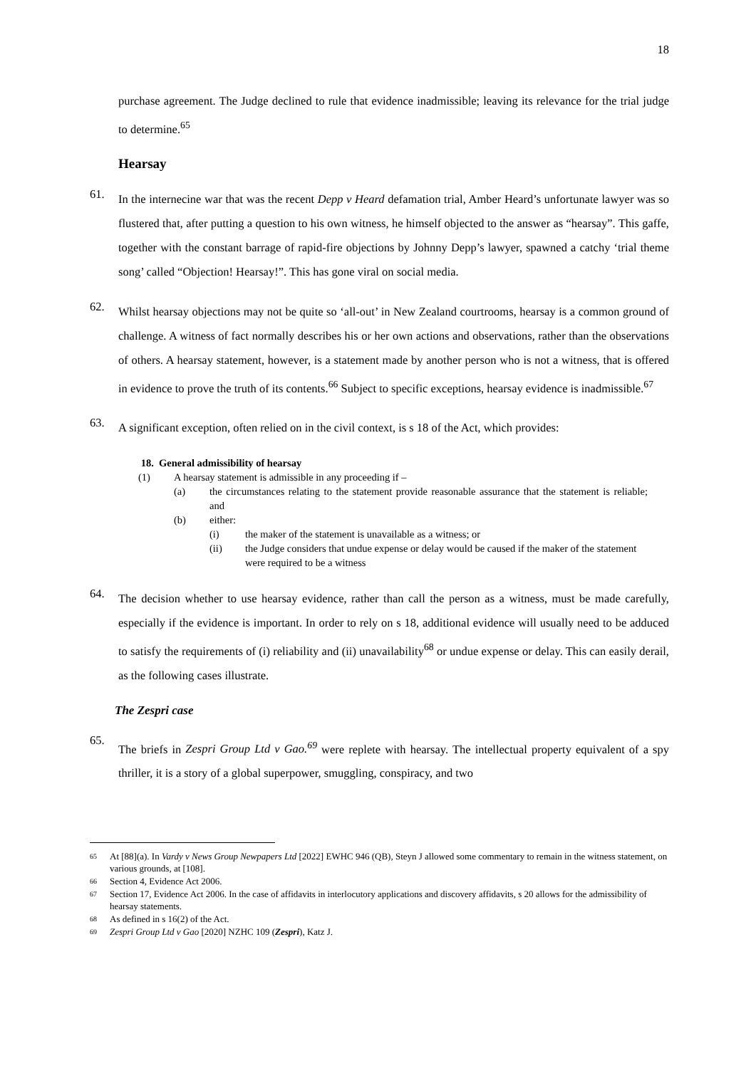18
purchase agreement. The Judge declined to rule that evidence inadmissible; leaving its relevance for the trial judge to determine.<sup>65</sup>
Hearsay
61.
In the internecine war that was the recent Depp v Heard defamation trial, Amber Heard’s unfortunate lawyer was so flustered that, after putting a question to his own witness, he himself objected to the answer as “hearsay”. This gaffe, together with the constant barrage of rapid-fire objections by Johnny Depp’s lawyer, spawned a catchy ‘trial theme song’ called “Objection! Hearsay!”. This has gone viral on social media.
62.
Whilst hearsay objections may not be quite so ‘all-out’ in New Zealand courtrooms, hearsay is a common ground of challenge. A witness of fact normally describes his or her own actions and observations, rather than the observations of others. A hearsay statement, however, is a statement made by another person who is not a witness, that is offered in evidence to prove the truth of its contents.<sup>66</sup> Subject to specific exceptions, hearsay evidence is inadmissible.<sup>67</sup>
63.
A significant exception, often relied on in the civil context, is s 18 of the Act, which provides:
18. General admissibility of hearsay
(1) A hearsay statement is admissible in any proceeding if –
(a) the circumstances relating to the statement provide reasonable assurance that the statement is reliable; and
(b) either:
(i) the maker of the statement is unavailable as a witness; or
(ii) the Judge considers that undue expense or delay would be caused if the maker of the statement were required to be a witness
64.
The decision whether to use hearsay evidence, rather than call the person as a witness, must be made carefully, especially if the evidence is important. In order to rely on s 18, additional evidence will usually need to be adduced to satisfy the requirements of (i) reliability and (ii) unavailability<sup>68</sup> or undue expense or delay. This can easily derail, as the following cases illustrate.
The Zespri case
65.
The briefs in Zespri Group Ltd v Gao.<sup>69</sup> were replete with hearsay. The intellectual property equivalent of a spy thriller, it is a story of a global superpower, smuggling, conspiracy, and two
<sup>65</sup> At [88](a). In Vardy v News Group Newpapers Ltd [2022] EWHC 946 (QB), Steyn J allowed some commentary to remain in the witness statement, on various grounds, at [108].
<sup>66</sup> Section 4, Evidence Act 2006.
<sup>67</sup> Section 17, Evidence Act 2006. In the case of affidavits in interlocutory applications and discovery affidavits, s 20 allows for the admissibility of hearsay statements.
<sup>68</sup> As defined in s 16(2) of the Act.
<sup>69</sup> Zespri Group Ltd v Gao [2020] NZHC 109 (Zespri), Katz J.